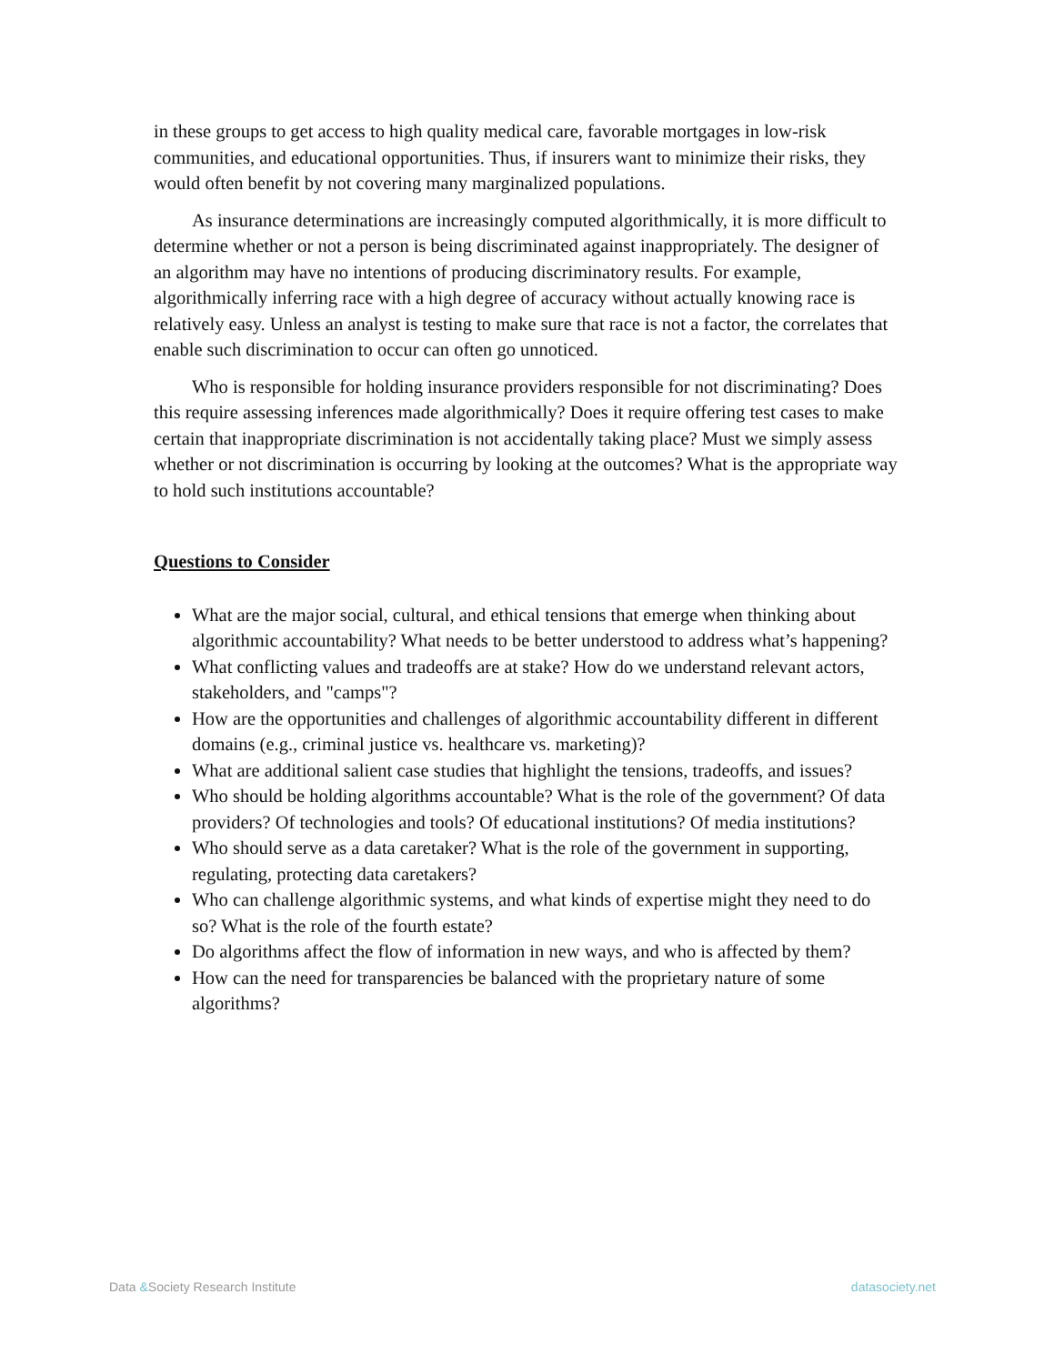in these groups to get access to high quality medical care, favorable mortgages in low-risk communities, and educational opportunities. Thus, if insurers want to minimize their risks, they would often benefit by not covering many marginalized populations.
As insurance determinations are increasingly computed algorithmically, it is more difficult to determine whether or not a person is being discriminated against inappropriately. The designer of an algorithm may have no intentions of producing discriminatory results. For example, algorithmically inferring race with a high degree of accuracy without actually knowing race is relatively easy. Unless an analyst is testing to make sure that race is not a factor, the correlates that enable such discrimination to occur can often go unnoticed.
Who is responsible for holding insurance providers responsible for not discriminating? Does this require assessing inferences made algorithmically? Does it require offering test cases to make certain that inappropriate discrimination is not accidentally taking place? Must we simply assess whether or not discrimination is occurring by looking at the outcomes? What is the appropriate way to hold such institutions accountable?
Questions to Consider
What are the major social, cultural, and ethical tensions that emerge when thinking about algorithmic accountability? What needs to be better understood to address what’s happening?
What conflicting values and tradeoffs are at stake? How do we understand relevant actors, stakeholders, and "camps"?
How are the opportunities and challenges of algorithmic accountability different in different domains (e.g., criminal justice vs. healthcare vs. marketing)?
What are additional salient case studies that highlight the tensions, tradeoffs, and issues?
Who should be holding algorithms accountable? What is the role of the government? Of data providers? Of technologies and tools? Of educational institutions? Of media institutions?
Who should serve as a data caretaker? What is the role of the government in supporting, regulating, protecting data caretakers?
Who can challenge algorithmic systems, and what kinds of expertise might they need to do so? What is the role of the fourth estate?
Do algorithms affect the flow of information in new ways, and who is affected by them?
How can the need for transparencies be balanced with the proprietary nature of some algorithms?
Data &Society Research Institute datasociety.net